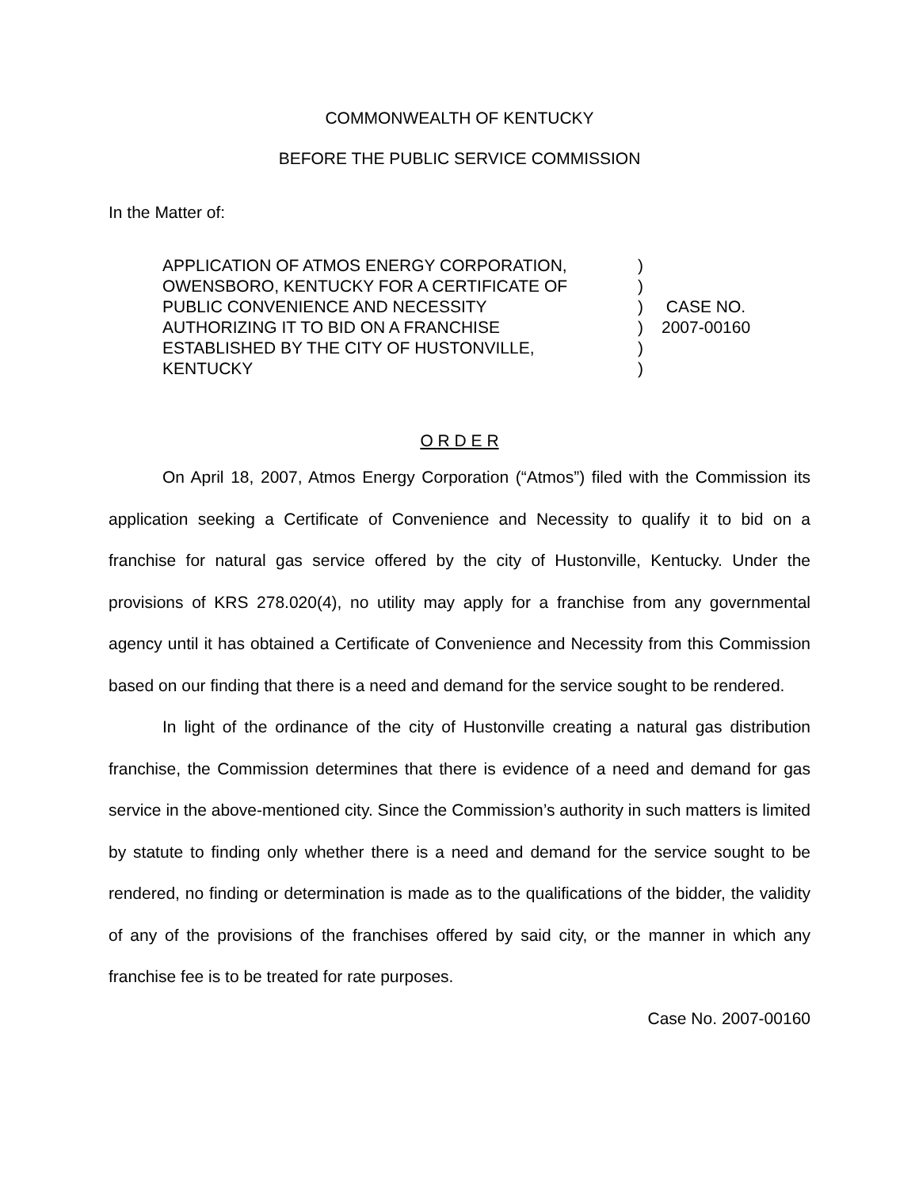COMMONWEALTH OF KENTUCKY
BEFORE THE PUBLIC SERVICE COMMISSION
In the Matter of:
APPLICATION OF ATMOS ENERGY CORPORATION,
OWENSBORO, KENTUCKY FOR A CERTIFICATE OF
PUBLIC CONVENIENCE AND NECESSITY
AUTHORIZING IT TO BID ON A FRANCHISE
ESTABLISHED BY THE CITY OF HUSTONVILLE,
KENTUCKY
)
)
)
)
)
)
CASE NO.
2007-00160
O R D E R
On April 18, 2007, Atmos Energy Corporation (“Atmos”) filed with the Commission its application seeking a Certificate of Convenience and Necessity to qualify it to bid on a franchise for natural gas service offered by the city of Hustonville, Kentucky. Under the provisions of KRS 278.020(4), no utility may apply for a franchise from any governmental agency until it has obtained a Certificate of Convenience and Necessity from this Commission based on our finding that there is a need and demand for the service sought to be rendered.
In light of the ordinance of the city of Hustonville creating a natural gas distribution franchise, the Commission determines that there is evidence of a need and demand for gas service in the above-mentioned city. Since the Commission’s authority in such matters is limited by statute to finding only whether there is a need and demand for the service sought to be rendered, no finding or determination is made as to the qualifications of the bidder, the validity of any of the provisions of the franchises offered by said city, or the manner in which any franchise fee is to be treated for rate purposes.
Case No. 2007-00160